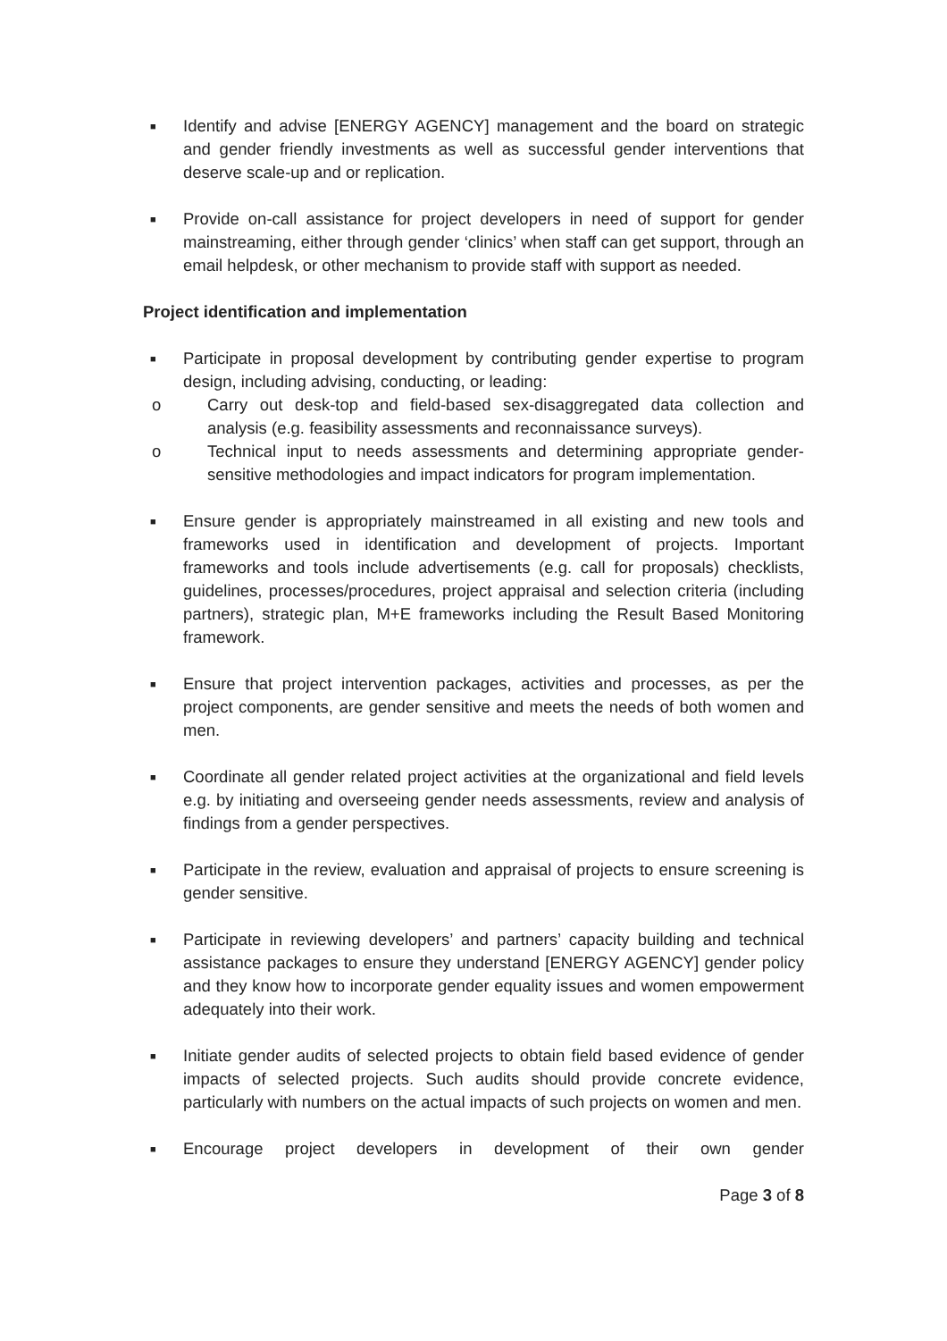■ Identify and advise [ENERGY AGENCY] management and the board on strategic and gender friendly investments as well as successful gender interventions that deserve scale-up and or replication.
■ Provide on-call assistance for project developers in need of support for gender mainstreaming, either through gender ‘clinics’ when staff can get support, through an email helpdesk, or other mechanism to provide staff with support as needed.
Project identification and implementation
■ Participate in proposal development by contributing gender expertise to program design, including advising, conducting, or leading:
o Carry out desk-top and field-based sex-disaggregated data collection and analysis (e.g. feasibility assessments and reconnaissance surveys).
o Technical input to needs assessments and determining appropriate gender-sensitive methodologies and impact indicators for program implementation.
■ Ensure gender is appropriately mainstreamed in all existing and new tools and frameworks used in identification and development of projects. Important frameworks and tools include advertisements (e.g. call for proposals) checklists, guidelines, processes/procedures, project appraisal and selection criteria (including partners), strategic plan, M+E frameworks including the Result Based Monitoring framework.
■ Ensure that project intervention packages, activities and processes, as per the project components, are gender sensitive and meets the needs of both women and men.
■ Coordinate all gender related project activities at the organizational and field levels e.g. by initiating and overseeing gender needs assessments, review and analysis of findings from a gender perspectives.
■ Participate in the review, evaluation and appraisal of projects to ensure screening is gender sensitive.
■ Participate in reviewing developers’ and partners’ capacity building and technical assistance packages to ensure they understand [ENERGY AGENCY] gender policy and they know how to incorporate gender equality issues and women empowerment adequately into their work.
■ Initiate gender audits of selected projects to obtain field based evidence of gender impacts of selected projects. Such audits should provide concrete evidence, particularly with numbers on the actual impacts of such projects on women and men.
■ Encourage project developers in development of their own gender
Page 3 of 8